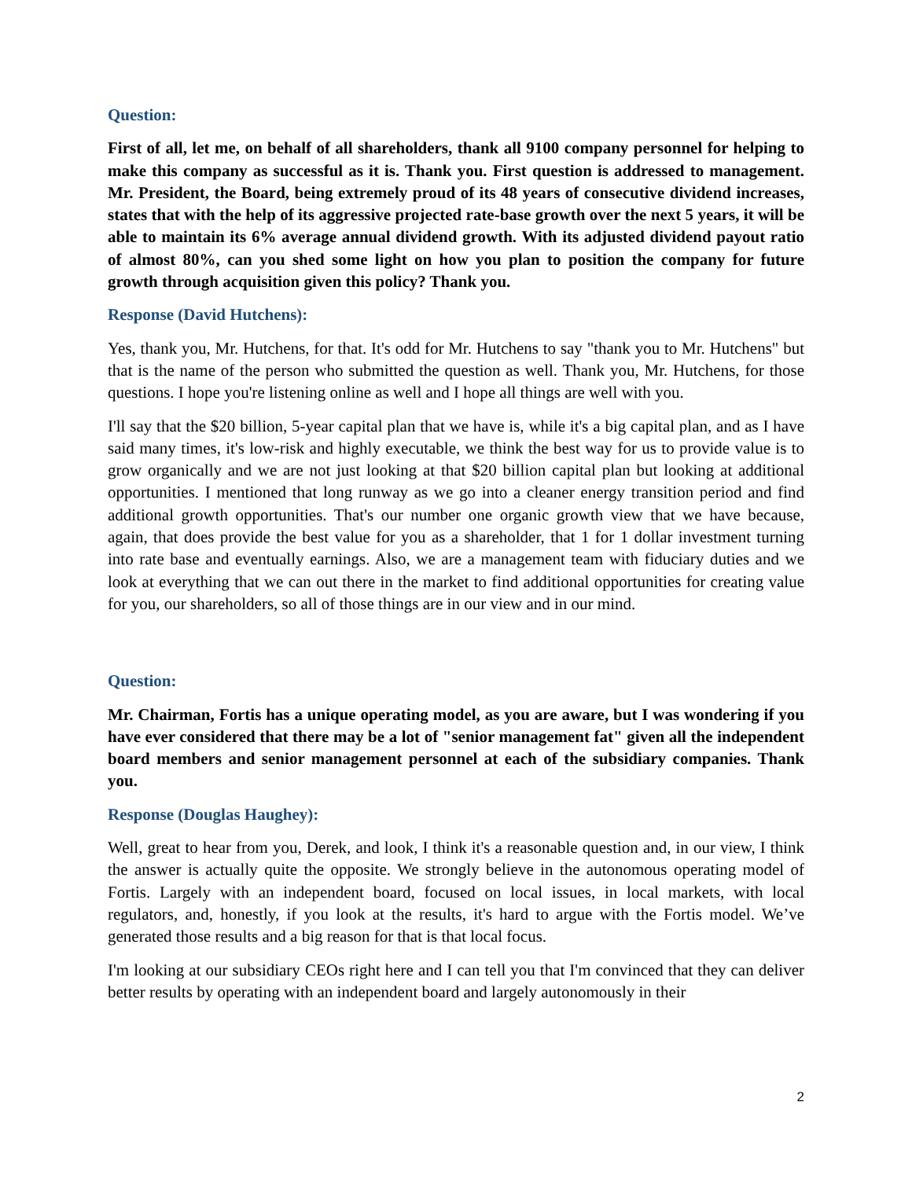Question:
First of all, let me, on behalf of all shareholders, thank all 9100 company personnel for helping to make this company as successful as it is. Thank you. First question is addressed to management. Mr. President, the Board, being extremely proud of its 48 years of consecutive dividend increases, states that with the help of its aggressive projected rate-base growth over the next 5 years, it will be able to maintain its 6% average annual dividend growth. With its adjusted dividend payout ratio of almost 80%, can you shed some light on how you plan to position the company for future growth through acquisition given this policy? Thank you.
Response (David Hutchens):
Yes, thank you, Mr. Hutchens, for that. It's odd for Mr. Hutchens to say "thank you to Mr. Hutchens" but that is the name of the person who submitted the question as well. Thank you, Mr. Hutchens, for those questions. I hope you're listening online as well and I hope all things are well with you.
I'll say that the $20 billion, 5-year capital plan that we have is, while it's a big capital plan, and as I have said many times, it's low-risk and highly executable, we think the best way for us to provide value is to grow organically and we are not just looking at that $20 billion capital plan but looking at additional opportunities. I mentioned that long runway as we go into a cleaner energy transition period and find additional growth opportunities. That's our number one organic growth view that we have because, again, that does provide the best value for you as a shareholder, that 1 for 1 dollar investment turning into rate base and eventually earnings. Also, we are a management team with fiduciary duties and we look at everything that we can out there in the market to find additional opportunities for creating value for you, our shareholders, so all of those things are in our view and in our mind.
Question:
Mr. Chairman, Fortis has a unique operating model, as you are aware, but I was wondering if you have ever considered that there may be a lot of "senior management fat" given all the independent board members and senior management personnel at each of the subsidiary companies. Thank you.
Response (Douglas Haughey):
Well, great to hear from you, Derek, and look, I think it's a reasonable question and, in our view, I think the answer is actually quite the opposite. We strongly believe in the autonomous operating model of Fortis. Largely with an independent board, focused on local issues, in local markets, with local regulators, and, honestly, if you look at the results, it's hard to argue with the Fortis model. We’ve generated those results and a big reason for that is that local focus.
I'm looking at our subsidiary CEOs right here and I can tell you that I'm convinced that they can deliver better results by operating with an independent board and largely autonomously in their
2